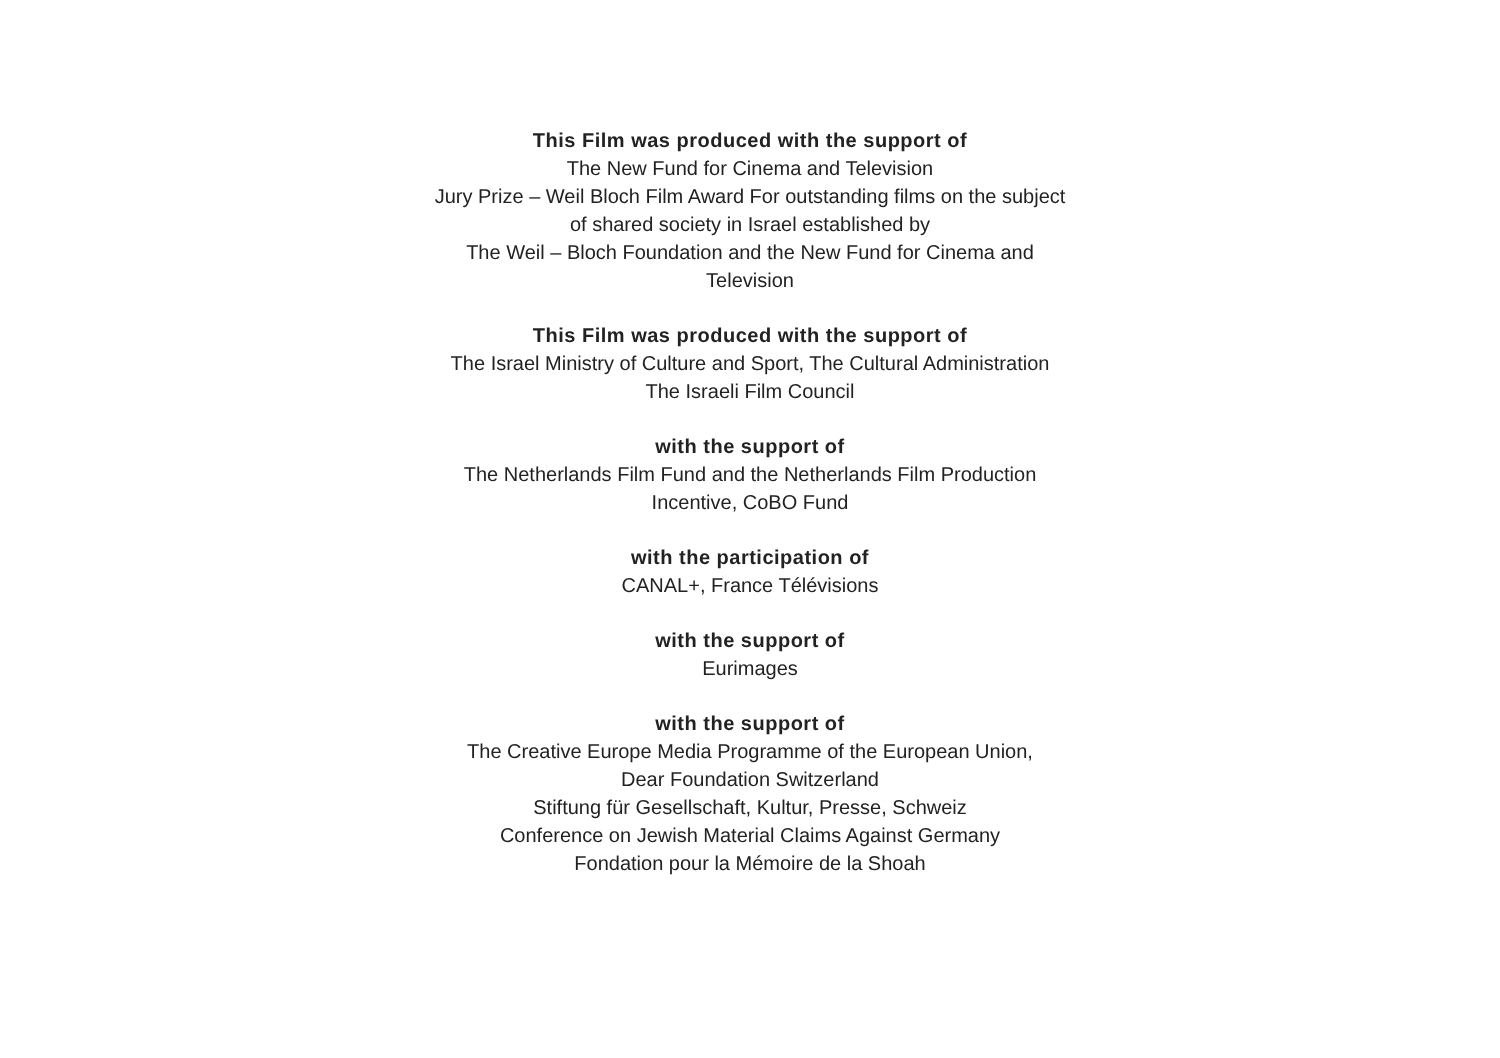This Film was produced with the support of
The New Fund for Cinema and Television
Jury Prize – Weil Bloch Film Award For outstanding films on the subject
of shared society in Israel established by
The Weil – Bloch Foundation and the New Fund for Cinema and
Television
This Film was produced with the support of
The Israel Ministry of Culture and Sport, The Cultural Administration
The Israeli Film Council
with the support of
The Netherlands Film Fund and the Netherlands Film Production
Incentive, CoBO Fund
with the participation of
CANAL+, France Télévisions
with the support of
Eurimages
with the support of
The Creative Europe Media Programme of the European Union,
Dear Foundation Switzerland
Stiftung für Gesellschaft, Kultur, Presse, Schweiz
Conference on Jewish Material Claims Against Germany
Fondation pour la Mémoire de la Shoah